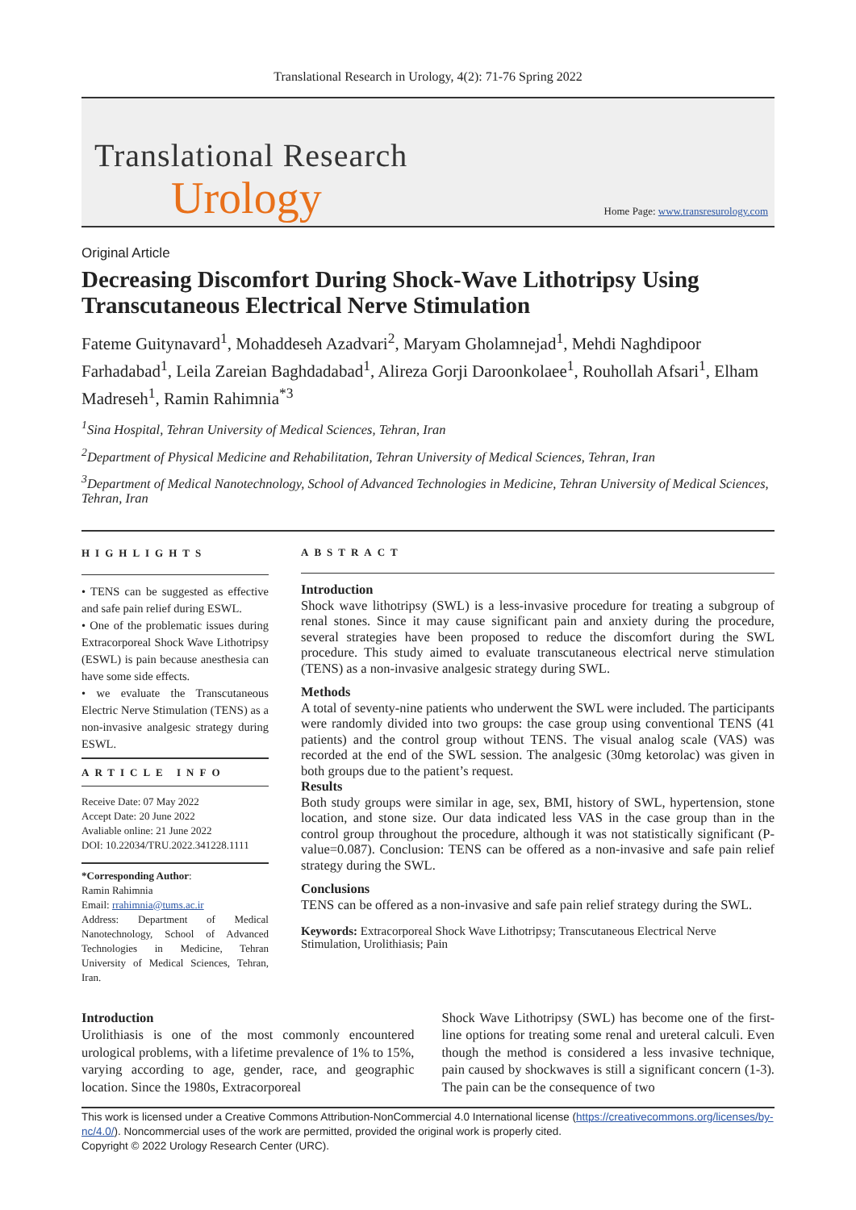Translational Research in Urology, 4(2): 71-76 Spring 2022
Translational Research
Urology
Home Page: www.transresurology.com
Original Article
Decreasing Discomfort During Shock-Wave Lithotripsy Using Transcutaneous Electrical Nerve Stimulation
Fateme Guitynavard<sup>1</sup>, Mohaddeseh Azadvari<sup>2</sup>, Maryam Gholamnejad<sup>1</sup>, Mehdi Naghdipoor Farhadabad<sup>1</sup>, Leila Zareian Baghdadabad<sup>1</sup>, Alireza Gorji Daroonkolaee<sup>1</sup>, Rouhollah Afsari<sup>1</sup>, Elham Madreseh<sup>1</sup>, Ramin Rahimnia<sup>*3</sup>
<sup>1</sup> Sina Hospital, Tehran University of Medical Sciences, Tehran, Iran
<sup>2</sup> Department of Physical Medicine and Rehabilitation, Tehran University of Medical Sciences, Tehran, Iran
<sup>3</sup> Department of Medical Nanotechnology, School of Advanced Technologies in Medicine, Tehran University of Medical Sciences, Tehran, Iran
HIGHLIGHTS
• TENS can be suggested as effective and safe pain relief during ESWL.
• One of the problematic issues during Extracorporeal Shock Wave Lithotripsy (ESWL) is pain because anesthesia can have some side effects.
• we evaluate the Transcutaneous Electric Nerve Stimulation (TENS) as a non-invasive analgesic strategy during ESWL.
ARTICLE INFO
Receive Date: 07 May 2022
Accept Date: 20 June 2022
Avaliable online: 21 June 2022
DOI: 10.22034/TRU.2022.341228.1111
*Corresponding Author:
Ramin Rahimnia
Email: rrahimnia@tums.ac.ir
Address: Department of Medical Nanotechnology, School of Advanced Technologies in Medicine, Tehran University of Medical Sciences, Tehran, Iran.
ABSTRACT
Introduction
Shock wave lithotripsy (SWL) is a less-invasive procedure for treating a subgroup of renal stones. Since it may cause significant pain and anxiety during the procedure, several strategies have been proposed to reduce the discomfort during the SWL procedure. This study aimed to evaluate transcutaneous electrical nerve stimulation (TENS) as a non-invasive analgesic strategy during SWL.
Methods
A total of seventy-nine patients who underwent the SWL were included. The participants were randomly divided into two groups: the case group using conventional TENS (41 patients) and the control group without TENS. The visual analog scale (VAS) was recorded at the end of the SWL session. The analgesic (30mg ketorolac) was given in both groups due to the patient’s request.
Results
Both study groups were similar in age, sex, BMI, history of SWL, hypertension, stone location, and stone size. Our data indicated less VAS in the case group than in the control group throughout the procedure, although it was not statistically significant (P-value=0.087). Conclusion: TENS can be offered as a non-invasive and safe pain relief strategy during the SWL.
Conclusions
TENS can be offered as a non-invasive and safe pain relief strategy during the SWL.
Keywords: Extracorporeal Shock Wave Lithotripsy; Transcutaneous Electrical Nerve Stimulation, Urolithiasis; Pain
Introduction
Urolithiasis is one of the most commonly encountered urological problems, with a lifetime prevalence of 1% to 15%, varying according to age, gender, race, and geographic location. Since the 1980s, Extracorporeal
Shock Wave Lithotripsy (SWL) has become one of the first-line options for treating some renal and ureteral calculi. Even though the method is considered a less invasive technique, pain caused by shockwaves is still a significant concern (1-3). The pain can be the consequence of two
This work is licensed under a Creative Commons Attribution-NonCommercial 4.0 International license (https://creativecommons.org/licenses/by-nc/4.0/). Noncommercial uses of the work are permitted, provided the original work is properly cited.
Copyright © 2022 Urology Research Center (URC).